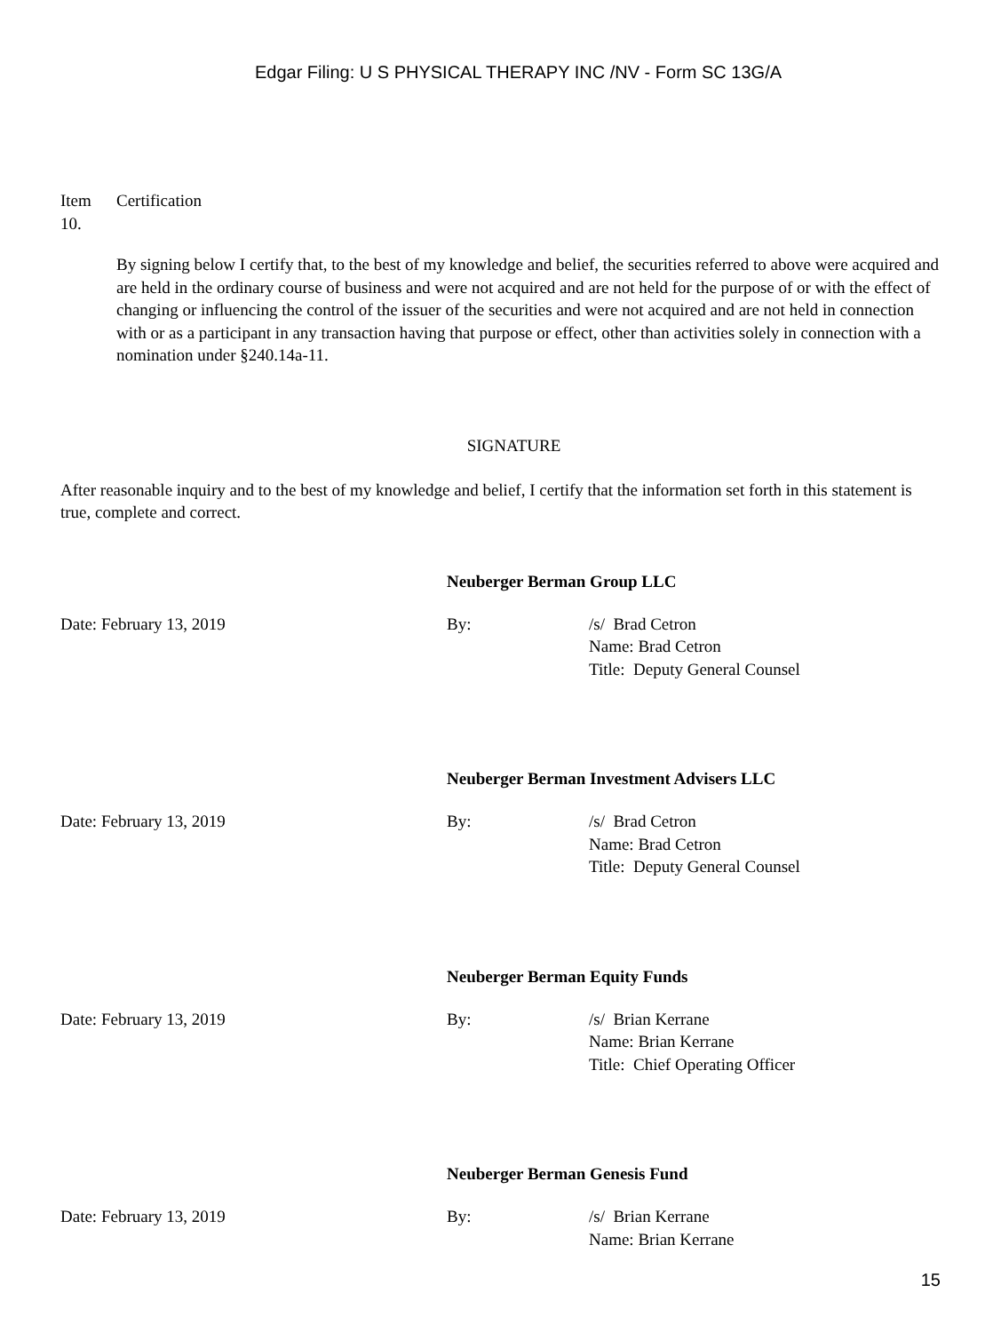Edgar Filing: U S PHYSICAL THERAPY INC /NV - Form SC 13G/A
Item 10.
Certification
By signing below I certify that, to the best of my knowledge and belief, the securities referred to above were acquired and are held in the ordinary course of business and were not acquired and are not held for the purpose of or with the effect of changing or influencing the control of the issuer of the securities and were not acquired and are not held in connection with or as a participant in any transaction having that purpose or effect, other than activities solely in connection with a nomination under §240.14a-11.
SIGNATURE
After reasonable inquiry and to the best of my knowledge and belief, I certify that the information set forth in this statement is true, complete and correct.
Neuberger Berman Group LLC
Date: February 13, 2019 By: /s/ Brad Cetron
Name: Brad Cetron
Title: Deputy General Counsel
Neuberger Berman Investment Advisers LLC
Date: February 13, 2019 By: /s/ Brad Cetron
Name: Brad Cetron
Title: Deputy General Counsel
Neuberger Berman Equity Funds
Date: February 13, 2019 By: /s/ Brian Kerrane
Name: Brian Kerrane
Title: Chief Operating Officer
Neuberger Berman Genesis Fund
Date: February 13, 2019 By: /s/ Brian Kerrane
Name: Brian Kerrane
15